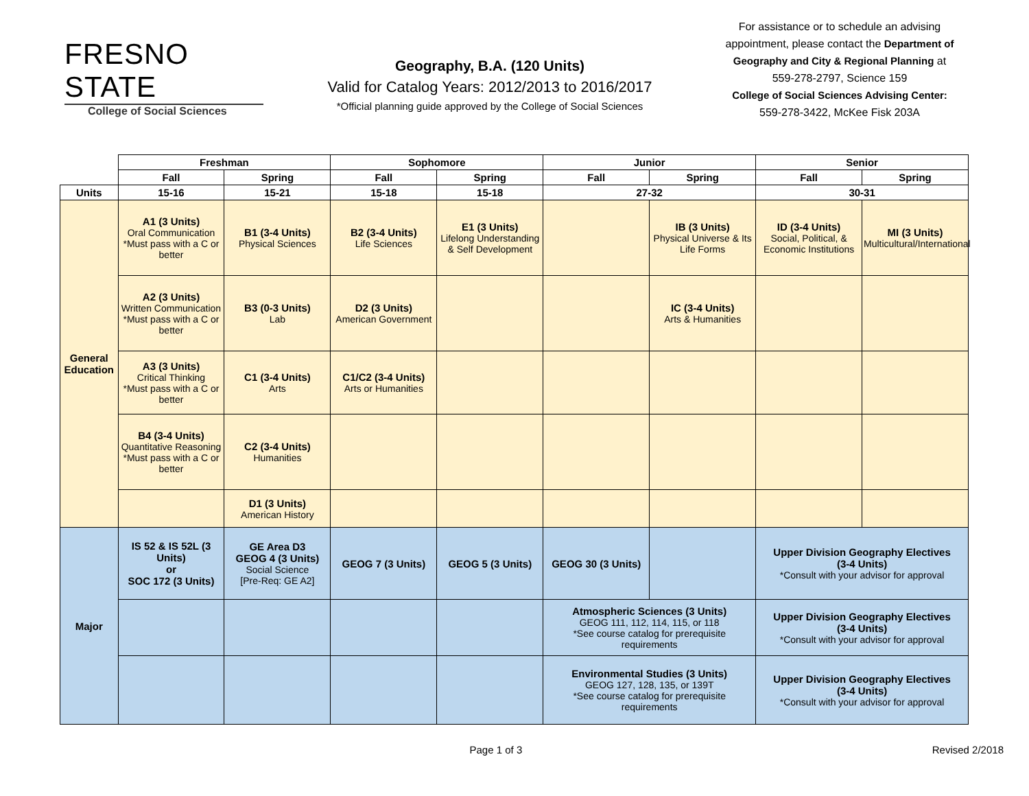FRESNO STATE
College of Social Sciences
Geography, B.A. (120 Units)
Valid for Catalog Years: 2012/2013 to 2016/2017
*Official planning guide approved by the College of Social Sciences
For assistance or to schedule an advising appointment, please contact the Department of Geography and City & Regional Planning at 559-278-2797, Science 159
College of Social Sciences Advising Center:
559-278-3422, McKee Fisk 203A
| | Freshman | | Sophomore | | Junior | | Senior | |
| --- | --- | --- | --- | --- | --- | --- | --- | --- |
| | Fall | Spring | Fall | Spring | Fall | Spring | Fall | Spring |
| Units | 15-16 | 15-21 | 15-18 | 15-18 | 27-32 | | 30-31 | |
| General Education | A1 (3 Units) Oral Communication *Must pass with a C or better | B1 (3-4 Units) Physical Sciences | B2 (3-4 Units) Life Sciences | E1 (3 Units) Lifelong Understanding & Self Development | | IB (3 Units) Physical Universe & Its Life Forms | ID (3-4 Units) Social, Political, & Economic Institutions | MI (3 Units) Multicultural/International |
| | A2 (3 Units) Written Communication *Must pass with a C or better | B3 (0-3 Units) Lab | D2 (3 Units) American Government | | | IC (3-4 Units) Arts & Humanities | | |
| | A3 (3 Units) Critical Thinking *Must pass with a C or better | C1 (3-4 Units) Arts | C1/C2 (3-4 Units) Arts or Humanities | | | | | |
| | B4 (3-4 Units) Quantitative Reasoning *Must pass with a C or better | C2 (3-4 Units) Humanities | | | | | | |
| | | D1 (3 Units) American History | | | | | | |
| Major | IS 52 & IS 52L (3 Units) or SOC 172 (3 Units) | GE Area D3 GEOG 4 (3 Units) Social Science [Pre-Req: GE A2] | GEOG 7 (3 Units) | GEOG 5 (3 Units) | GEOG 30 (3 Units) | | Upper Division Geography Electives (3-4 Units) *Consult with your advisor for approval | |
| | | | | | Atmospheric Sciences (3 Units) GEOG 111, 112, 114, 115, or 118 *See course catalog for prerequisite requirements | | Upper Division Geography Electives (3-4 Units) *Consult with your advisor for approval | |
| | | | | | Environmental Studies (3 Units) GEOG 127, 128, 135, or 139T *See course catalog for prerequisite requirements | | Upper Division Geography Electives (3-4 Units) *Consult with your advisor for approval | |
Page 1 of 3 Revised 2/2018